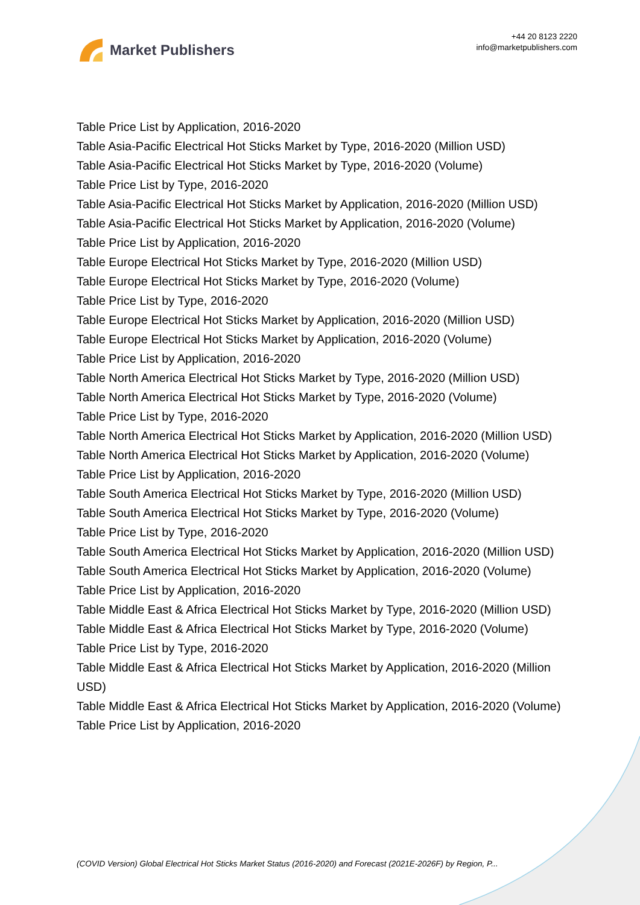Market Publishers
+44 20 8123 2220
info@marketpublishers.com
Table Price List by Application, 2016-2020
Table Asia-Pacific Electrical Hot Sticks Market by Type, 2016-2020 (Million USD)
Table Asia-Pacific Electrical Hot Sticks Market by Type, 2016-2020 (Volume)
Table Price List by Type, 2016-2020
Table Asia-Pacific Electrical Hot Sticks Market by Application, 2016-2020 (Million USD)
Table Asia-Pacific Electrical Hot Sticks Market by Application, 2016-2020 (Volume)
Table Price List by Application, 2016-2020
Table Europe Electrical Hot Sticks Market by Type, 2016-2020 (Million USD)
Table Europe Electrical Hot Sticks Market by Type, 2016-2020 (Volume)
Table Price List by Type, 2016-2020
Table Europe Electrical Hot Sticks Market by Application, 2016-2020 (Million USD)
Table Europe Electrical Hot Sticks Market by Application, 2016-2020 (Volume)
Table Price List by Application, 2016-2020
Table North America Electrical Hot Sticks Market by Type, 2016-2020 (Million USD)
Table North America Electrical Hot Sticks Market by Type, 2016-2020 (Volume)
Table Price List by Type, 2016-2020
Table North America Electrical Hot Sticks Market by Application, 2016-2020 (Million USD)
Table North America Electrical Hot Sticks Market by Application, 2016-2020 (Volume)
Table Price List by Application, 2016-2020
Table South America Electrical Hot Sticks Market by Type, 2016-2020 (Million USD)
Table South America Electrical Hot Sticks Market by Type, 2016-2020 (Volume)
Table Price List by Type, 2016-2020
Table South America Electrical Hot Sticks Market by Application, 2016-2020 (Million USD)
Table South America Electrical Hot Sticks Market by Application, 2016-2020 (Volume)
Table Price List by Application, 2016-2020
Table Middle East & Africa Electrical Hot Sticks Market by Type, 2016-2020 (Million USD)
Table Middle East & Africa Electrical Hot Sticks Market by Type, 2016-2020 (Volume)
Table Price List by Type, 2016-2020
Table Middle East & Africa Electrical Hot Sticks Market by Application, 2016-2020 (Million USD)
Table Middle East & Africa Electrical Hot Sticks Market by Application, 2016-2020 (Volume)
Table Price List by Application, 2016-2020
(COVID Version) Global Electrical Hot Sticks Market Status (2016-2020) and Forecast (2021E-2026F) by Region, P...